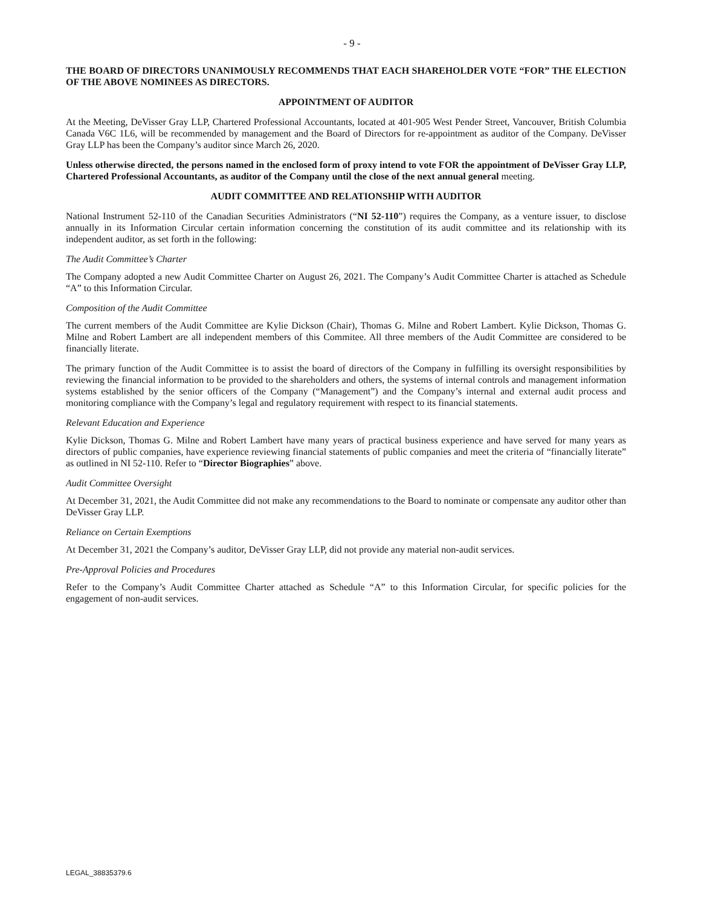- 9 -
THE BOARD OF DIRECTORS UNANIMOUSLY RECOMMENDS THAT EACH SHAREHOLDER VOTE “FOR” THE ELECTION OF THE ABOVE NOMINEES AS DIRECTORS.
APPOINTMENT OF AUDITOR
At the Meeting, DeVisser Gray LLP, Chartered Professional Accountants, located at 401-905 West Pender Street, Vancouver, British Columbia Canada V6C 1L6, will be recommended by management and the Board of Directors for re-appointment as auditor of the Company. DeVisser Gray LLP has been the Company’s auditor since March 26, 2020.
Unless otherwise directed, the persons named in the enclosed form of proxy intend to vote FOR the appointment of DeVisser Gray LLP, Chartered Professional Accountants, as auditor of the Company until the close of the next annual general meeting.
AUDIT COMMITTEE AND RELATIONSHIP WITH AUDITOR
National Instrument 52-110 of the Canadian Securities Administrators (“NI 52-110”) requires the Company, as a venture issuer, to disclose annually in its Information Circular certain information concerning the constitution of its audit committee and its relationship with its independent auditor, as set forth in the following:
The Audit Committee’s Charter
The Company adopted a new Audit Committee Charter on August 26, 2021. The Company’s Audit Committee Charter is attached as Schedule “A” to this Information Circular.
Composition of the Audit Committee
The current members of the Audit Committee are Kylie Dickson (Chair), Thomas G. Milne and Robert Lambert. Kylie Dickson, Thomas G. Milne and Robert Lambert are all independent members of this Commitee. All three members of the Audit Committee are considered to be financially literate.
The primary function of the Audit Committee is to assist the board of directors of the Company in fulfilling its oversight responsibilities by reviewing the financial information to be provided to the shareholders and others, the systems of internal controls and management information systems established by the senior officers of the Company (“Management”) and the Company’s internal and external audit process and monitoring compliance with the Company’s legal and regulatory requirement with respect to its financial statements.
Relevant Education and Experience
Kylie Dickson, Thomas G. Milne and Robert Lambert have many years of practical business experience and have served for many years as directors of public companies, have experience reviewing financial statements of public companies and meet the criteria of “financially literate” as outlined in NI 52-110. Refer to “Director Biographies” above.
Audit Committee Oversight
At December 31, 2021, the Audit Committee did not make any recommendations to the Board to nominate or compensate any auditor other than DeVisser Gray LLP.
Reliance on Certain Exemptions
At December 31, 2021 the Company’s auditor, DeVisser Gray LLP, did not provide any material non-audit services.
Pre-Approval Policies and Procedures
Refer to the Company’s Audit Committee Charter attached as Schedule “A” to this Information Circular, for specific policies for the engagement of non-audit services.
LEGAL_38835379.6